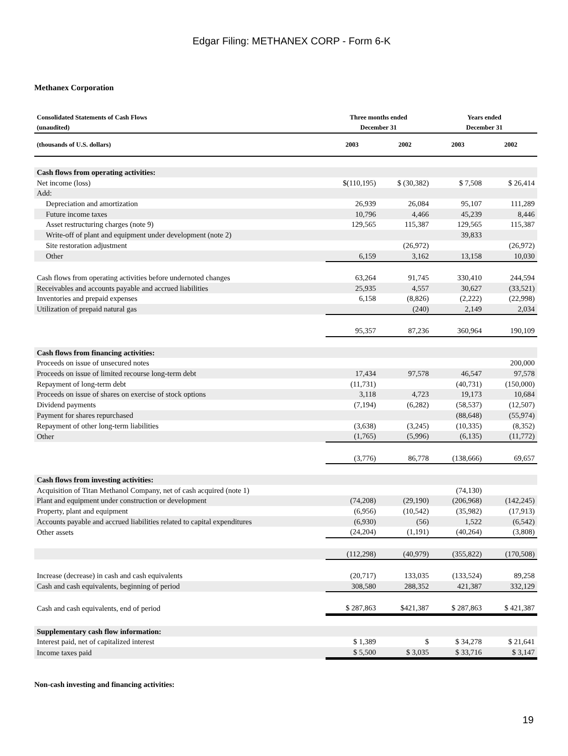Edgar Filing: METHANEX CORP - Form 6-K
Methanex Corporation
| Consolidated Statements of Cash Flows (unaudited) | Three months ended December 31 | | Years ended December 31 | |
| --- | --- | --- | --- | --- |
| (thousands of U.S. dollars) | 2003 | 2002 | 2003 | 2002 |
| Cash flows from operating activities: | | | | |
| Net income (loss) | $(110,195) | $ (30,382) | $ 7,508 | $ 26,414 |
| Add: | | | | |
| Depreciation and amortization | 26,939 | 26,084 | 95,107 | 111,289 |
| Future income taxes | 10,796 | 4,466 | 45,239 | 8,446 |
| Asset restructuring charges (note 9) | 129,565 | 115,387 | 129,565 | 115,387 |
| Write-off of plant and equipment under development (note 2) | | | 39,833 | |
| Site restoration adjustment | | (26,972) | | (26,972) |
| Other | 6,159 | 3,162 | 13,158 | 10,030 |
| Cash flows from operating activities before undernoted changes | 63,264 | 91,745 | 330,410 | 244,594 |
| Receivables and accounts payable and accrued liabilities | 25,935 | 4,557 | 30,627 | (33,521) |
| Inventories and prepaid expenses | 6,158 | (8,826) | (2,222) | (22,998) |
| Utilization of prepaid natural gas | | (240) | 2,149 | 2,034 |
| | 95,357 | 87,236 | 360,964 | 190,109 |
| Cash flows from financing activities: | | | | |
| Proceeds on issue of unsecured notes | | | | 200,000 |
| Proceeds on issue of limited recourse long-term debt | 17,434 | 97,578 | 46,547 | 97,578 |
| Repayment of long-term debt | (11,731) | | (40,731) | (150,000) |
| Proceeds on issue of shares on exercise of stock options | 3,118 | 4,723 | 19,173 | 10,684 |
| Dividend payments | (7,194) | (6,282) | (58,537) | (12,507) |
| Payment for shares repurchased | | | (88,648) | (55,974) |
| Repayment of other long-term liabilities | (3,638) | (3,245) | (10,335) | (8,352) |
| Other | (1,765) | (5,996) | (6,135) | (11,772) |
| | (3,776) | 86,778 | (138,666) | 69,657 |
| Cash flows from investing activities: | | | | |
| Acquisition of Titan Methanol Company, net of cash acquired (note 1) | | | (74,130) | |
| Plant and equipment under construction or development | (74,208) | (29,190) | (206,968) | (142,245) |
| Property, plant and equipment | (6,956) | (10,542) | (35,982) | (17,913) |
| Accounts payable and accrued liabilities related to capital expenditures | (6,930) | (56) | 1,522 | (6,542) |
| Other assets | (24,204) | (1,191) | (40,264) | (3,808) |
| | (112,298) | (40,979) | (355,822) | (170,508) |
| Increase (decrease) in cash and cash equivalents | (20,717) | 133,035 | (133,524) | 89,258 |
| Cash and cash equivalents, beginning of period | 308,580 | 288,352 | 421,387 | 332,129 |
| Cash and cash equivalents, end of period | $ 287,863 | $421,387 | $ 287,863 | $ 421,387 |
| Supplementary cash flow information: | | | | |
| Interest paid, net of capitalized interest | $ 1,389 | $ | $ 34,278 | $ 21,641 |
| Income taxes paid | $ 5,500 | $ 3,035 | $ 33,716 | $ 3,147 |
Non-cash investing and financing activities:
19